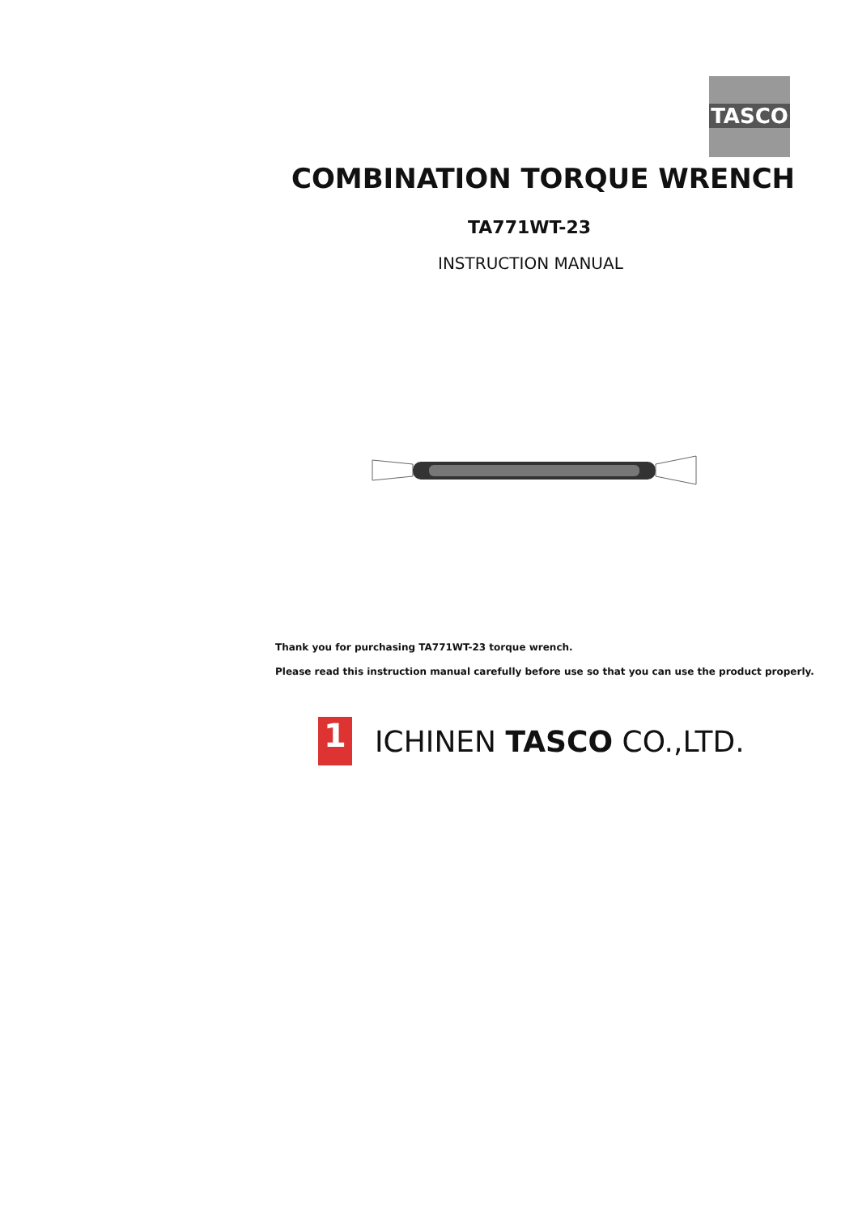TASCO
COMBINATION TORQUE WRENCH
TA771WT-23
INSTRUCTION MANUAL
Thank you for purchasing TA771WT-23 torque wrench.
Please read this instruction manual carefully before use so that you can use the product properly.
1
ICHINEN TASCO CO.,LTD.